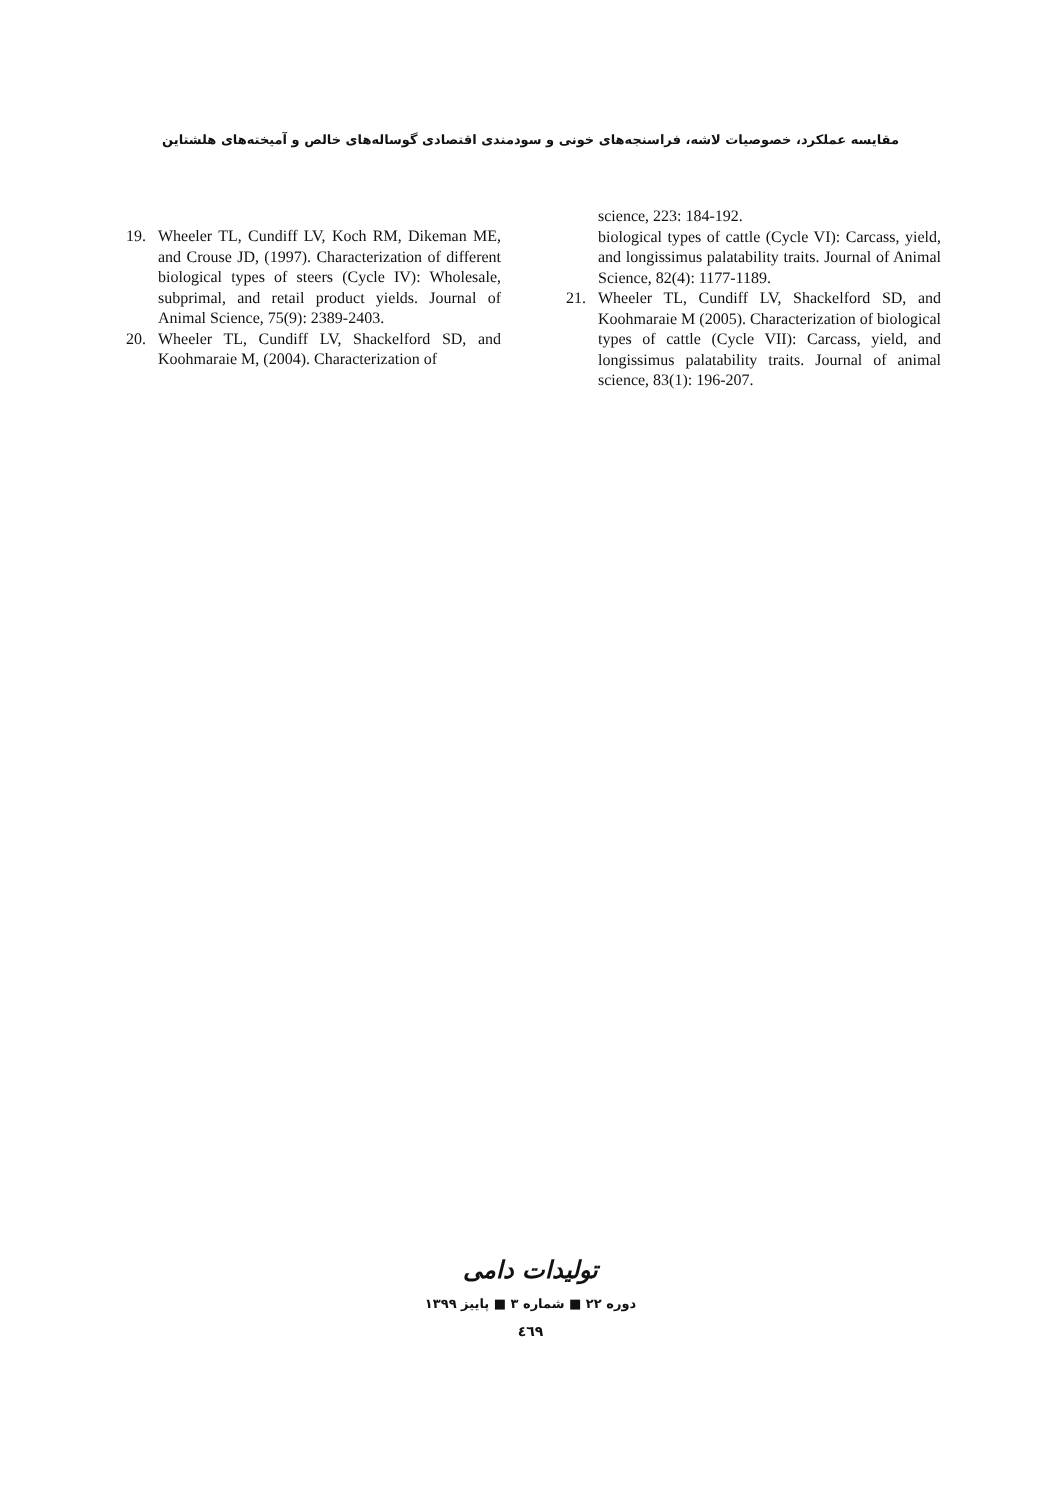مقایسه عملکرد، خصوصیات لاشه، فراسنجه‌های خونی و سودمندی اقتصادی گوساله‌های خالص و آمیخته‌های هلشتاین
19. Wheeler TL, Cundiff LV, Koch RM, Dikeman ME, and Crouse JD, (1997). Characterization of different biological types of steers (Cycle IV): Wholesale, subprimal, and retail product yields. Journal of Animal Science, 75(9): 2389-2403.
20. Wheeler TL, Cundiff LV, Shackelford SD, and Koohmaraie M, (2004). Characterization of
science, 223: 184-192.
biological types of cattle (Cycle VI): Carcass, yield, and longissimus palatability traits. Journal of Animal Science, 82(4): 1177-1189.
21. Wheeler TL, Cundiff LV, Shackelford SD, and Koohmaraie M (2005). Characterization of biological types of cattle (Cycle VII): Carcass, yield, and longissimus palatability traits. Journal of animal science, 83(1): 196-207.
تولیدات دامی
دوره ۲۲ ■ شماره ۳ ■ پاییز ۱۳۹۹
٤٦٩